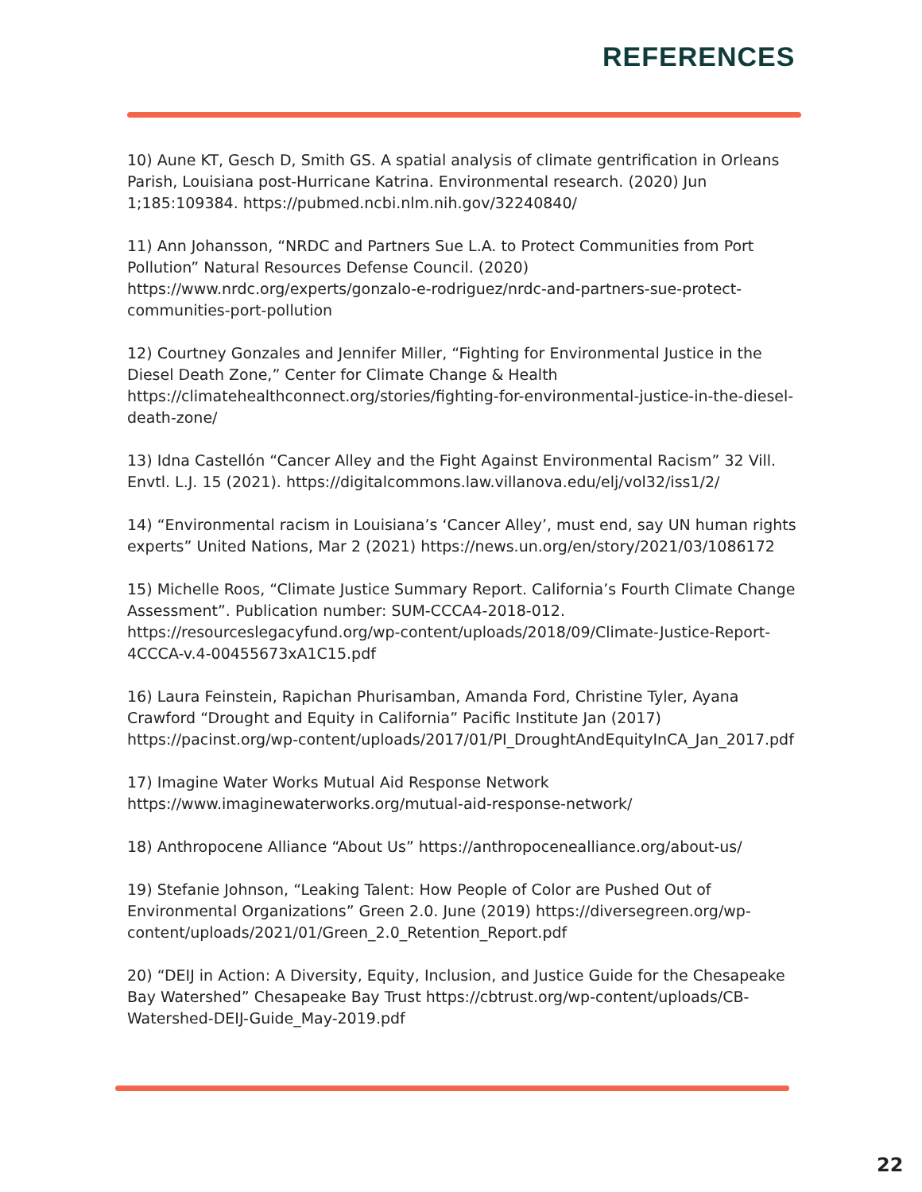REFERENCES
10) Aune KT, Gesch D, Smith GS. A spatial analysis of climate gentrification in Orleans Parish, Louisiana post-Hurricane Katrina. Environmental research. (2020) Jun 1;185:109384. https://pubmed.ncbi.nlm.nih.gov/32240840/
11) Ann Johansson, “NRDC and Partners Sue L.A. to Protect Communities from Port Pollution” Natural Resources Defense Council. (2020) https://www.nrdc.org/experts/gonzalo-e-rodriguez/nrdc-and-partners-sue-protect-communities-port-pollution
12) Courtney Gonzales and Jennifer Miller, “Fighting for Environmental Justice in the Diesel Death Zone,” Center for Climate Change & Health https://climatehealthconnect.org/stories/fighting-for-environmental-justice-in-the-diesel-death-zone/
13) Idna Castellón “Cancer Alley and the Fight Against Environmental Racism” 32 Vill. Envtl. L.J. 15 (2021). https://digitalcommons.law.villanova.edu/elj/vol32/iss1/2/
14) “Environmental racism in Louisiana’s ‘Cancer Alley’, must end, say UN human rights experts” United Nations, Mar 2 (2021) https://news.un.org/en/story/2021/03/1086172
15) Michelle Roos, “Climate Justice Summary Report. California’s Fourth Climate Change Assessment”. Publication number: SUM-CCCA4-2018-012. https://resourceslegacyfund.org/wp-content/uploads/2018/09/Climate-Justice-Report-4CCCA-v.4-00455673xA1C15.pdf
16) Laura Feinstein, Rapichan Phurisamban, Amanda Ford, Christine Tyler, Ayana Crawford “Drought and Equity in California” Pacific Institute Jan (2017) https://pacinst.org/wp-content/uploads/2017/01/PI_DroughtAndEquityInCA_Jan_2017.pdf
17) Imagine Water Works Mutual Aid Response Network https://www.imaginewaterworks.org/mutual-aid-response-network/
18) Anthropocene Alliance “About Us” https://anthropocenealliance.org/about-us/
19) Stefanie Johnson, “Leaking Talent: How People of Color are Pushed Out of Environmental Organizations” Green 2.0. June (2019) https://diversegreen.org/wp-content/uploads/2021/01/Green_2.0_Retention_Report.pdf
20) “DEIJ in Action: A Diversity, Equity, Inclusion, and Justice Guide for the Chesapeake Bay Watershed” Chesapeake Bay Trust https://cbtrust.org/wp-content/uploads/CB-Watershed-DEIJ-Guide_May-2019.pdf
22